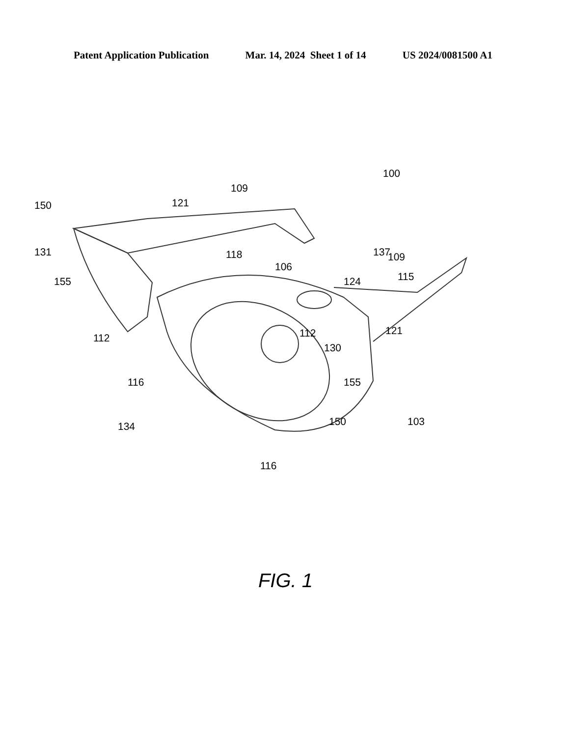Patent Application Publication Mar. 14, 2024 Sheet 1 of 14 US 2024/0081500 A1
100
109
150
121
131
118
106
137
109
155
124
115
112
112
130
121
116
155
134
150
103
116
FIG. 1